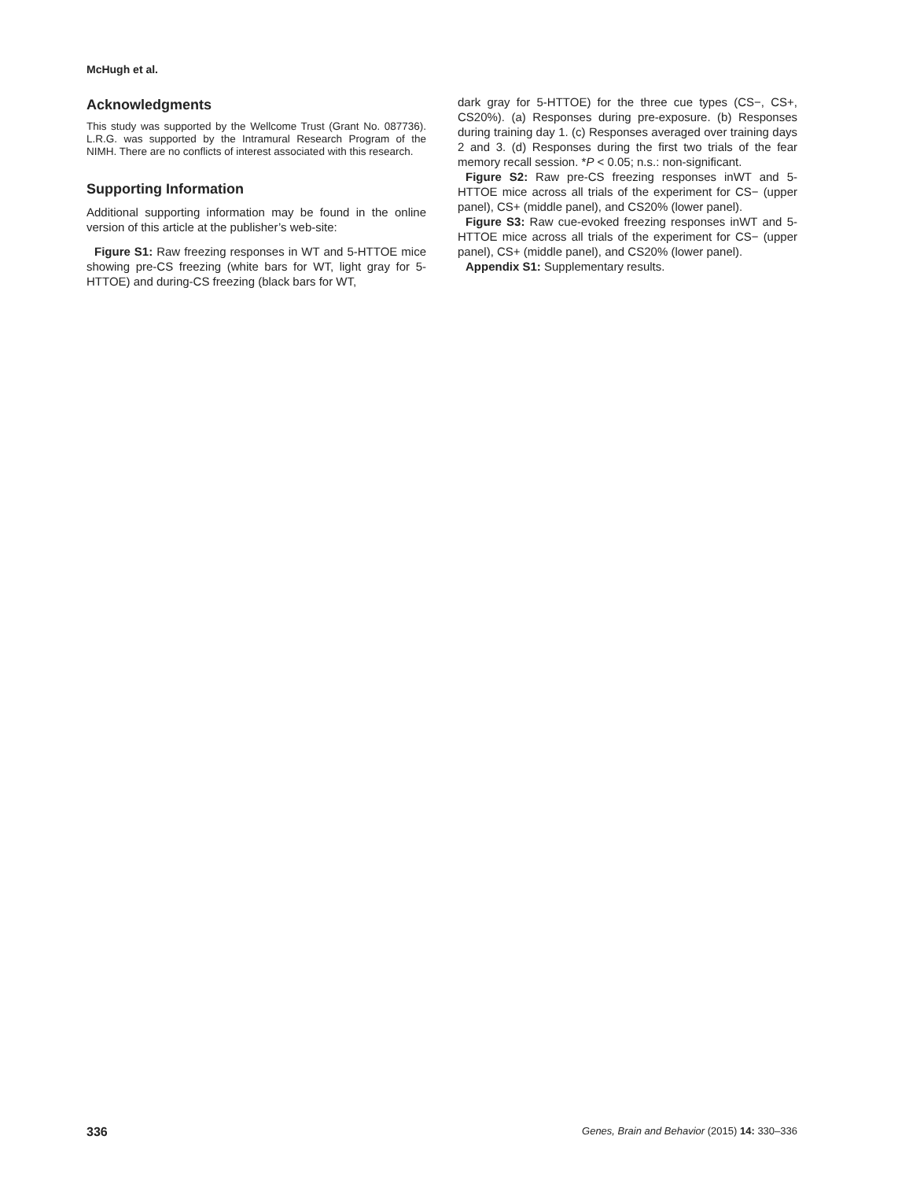McHugh et al.
Acknowledgments
This study was supported by the Wellcome Trust (Grant No. 087736). L.R.G. was supported by the Intramural Research Program of the NIMH. There are no conflicts of interest associated with this research.
Supporting Information
Additional supporting information may be found in the online version of this article at the publisher’s web-site:
Figure S1: Raw freezing responses in WT and 5-HTTOE mice showing pre-CS freezing (white bars for WT, light gray for 5-HTTOE) and during-CS freezing (black bars for WT,
dark gray for 5-HTTOE) for the three cue types (CS−, CS+, CS20%). (a) Responses during pre-exposure. (b) Responses during training day 1. (c) Responses averaged over training days 2 and 3. (d) Responses during the first two trials of the fear memory recall session. *P < 0.05; n.s.: non-significant.
Figure S2: Raw pre-CS freezing responses inWT and 5-HTTOE mice across all trials of the experiment for CS− (upper panel), CS+ (middle panel), and CS20% (lower panel).
Figure S3: Raw cue-evoked freezing responses inWT and 5-HTTOE mice across all trials of the experiment for CS− (upper panel), CS+ (middle panel), and CS20% (lower panel).
Appendix S1: Supplementary results.
336 Genes, Brain and Behavior (2015) 14: 330–336